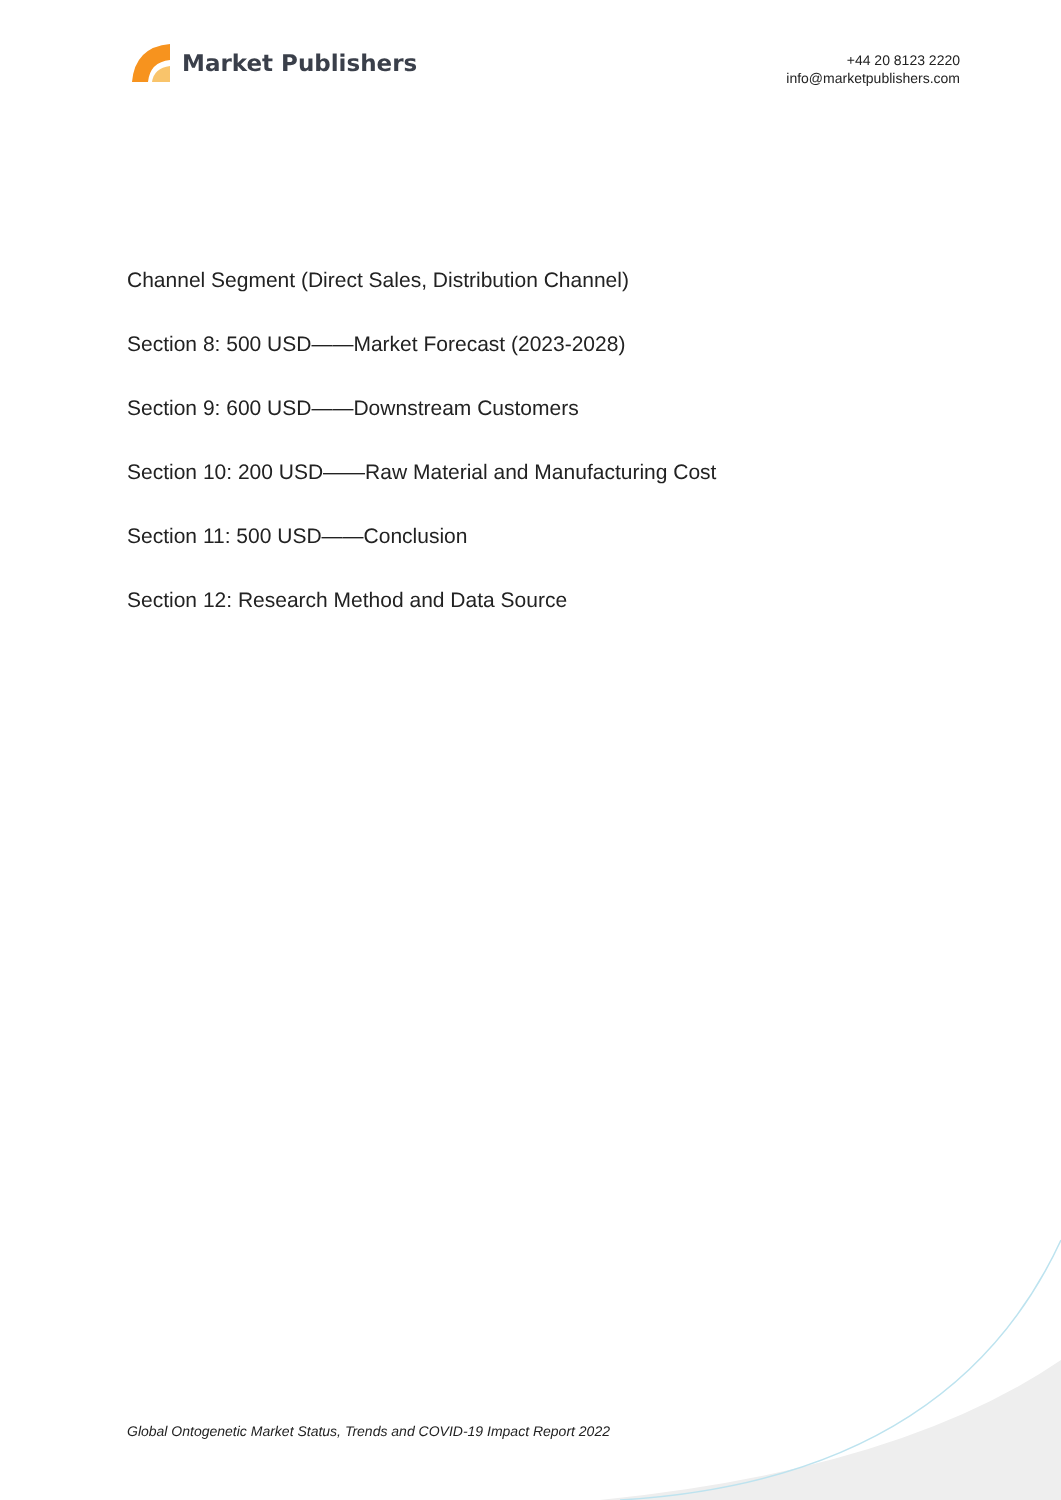Market Publishers
+44 20 8123 2220
info@marketpublishers.com
Channel Segment (Direct Sales, Distribution Channel)
Section 8: 500 USD——Market Forecast (2023-2028)
Section 9: 600 USD——Downstream Customers
Section 10: 200 USD——Raw Material and Manufacturing Cost
Section 11: 500 USD——Conclusion
Section 12: Research Method and Data Source
Global Ontogenetic Market Status, Trends and COVID-19 Impact Report 2022